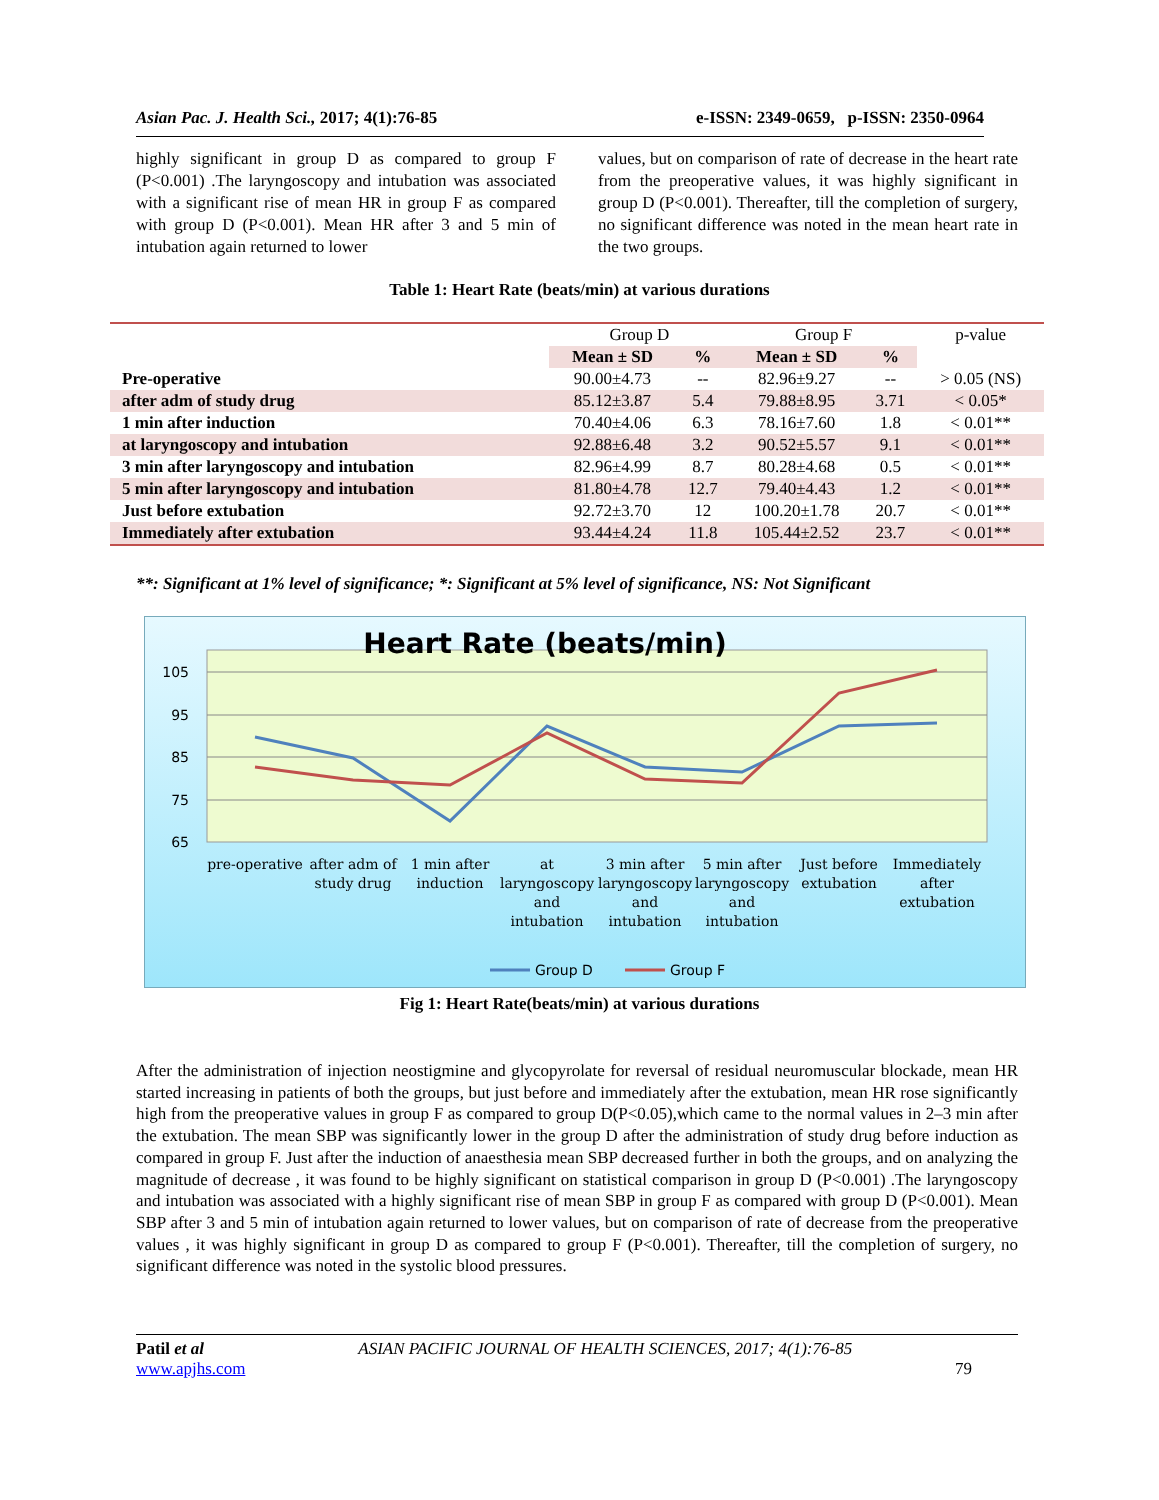Asian Pac. J. Health Sci., 2017; 4(1):76-85 e-ISSN: 2349-0659, p-ISSN: 2350-0964
highly significant in group D as compared to group F (P<0.001) .The laryngoscopy and intubation was associated with a significant rise of mean HR in group F as compared with group D (P<0.001). Mean HR after 3 and 5 min of intubation again returned to lower
values, but on comparison of rate of decrease in the heart rate from the preoperative values, it was highly significant in group D (P<0.001). Thereafter, till the completion of surgery, no significant difference was noted in the mean heart rate in the two groups.
Table 1: Heart Rate (beats/min) at various durations
| | Group D | | Group F | | p-value |
| --- | --- | --- | --- | --- | --- |
| | Mean ± SD | % | Mean ± SD | % | |
| Pre-operative | 90.00±4.73 | -- | 82.96±9.27 | -- | > 0.05 (NS) |
| after adm of study drug | 85.12±3.87 | 5.4 | 79.88±8.95 | 3.71 | < 0.05* |
| 1 min after induction | 70.40±4.06 | 6.3 | 78.16±7.60 | 1.8 | < 0.01** |
| at laryngoscopy and intubation | 92.88±6.48 | 3.2 | 90.52±5.57 | 9.1 | < 0.01** |
| 3 min after laryngoscopy and intubation | 82.96±4.99 | 8.7 | 80.28±4.68 | 0.5 | < 0.01** |
| 5 min after laryngoscopy and intubation | 81.80±4.78 | 12.7 | 79.40±4.43 | 1.2 | < 0.01** |
| Just before extubation | 92.72±3.70 | 12 | 100.20±1.78 | 20.7 | < 0.01** |
| Immediately after extubation | 93.44±4.24 | 11.8 | 105.44±2.52 | 23.7 | < 0.01** |
**: Significant at 1% level of significance; *: Significant at 5% level of significance, NS: Not Significant
Heart Rate (beats/min)
105
95
85
75
65
pre-operative
after adm of
study drug
1 min after
induction
at
laryngoscopy
and
intubation
3 min after
laryngoscopy
and
intubation
5 min after
laryngoscopy
and
intubation
Just before
extubation
Immediately
after
extubation
Group D
Group F
Fig 1: Heart Rate(beats/min) at various durations
After the administration of injection neostigmine and glycopyrolate for reversal of residual neuromuscular blockade, mean HR started increasing in patients of both the groups, but just before and immediately after the extubation, mean HR rose significantly high from the preoperative values in group F as compared to group D(P<0.05),which came to the normal values in 2–3 min after the extubation. The mean SBP was significantly lower in the group D after the administration of study drug before induction as compared in group F. Just after the induction of anaesthesia mean SBP decreased further in both the groups, and on analyzing the magnitude of decrease , it was found to be highly significant on statistical comparison in group D (P<0.001) .The laryngoscopy and intubation was associated with a highly significant rise of mean SBP in group F as compared with group D (P<0.001). Mean SBP after 3 and 5 min of intubation again returned to lower values, but on comparison of rate of decrease from the preoperative values , it was highly significant in group D as compared to group F (P<0.001). Thereafter, till the completion of surgery, no significant difference was noted in the systolic blood pressures.
Patil et al ASIAN PACIFIC JOURNAL OF HEALTH SCIENCES, 2017; 4(1):76-85
www.apjhs.com 79